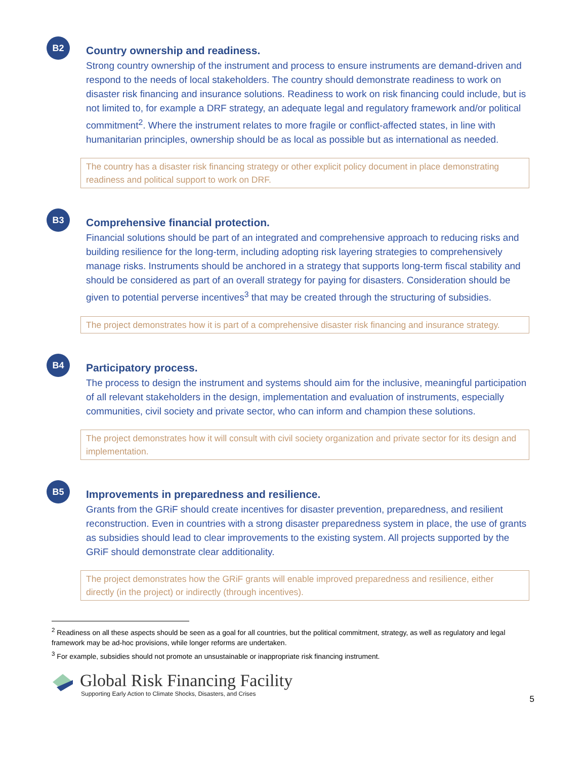B2
Country ownership and readiness.
Strong country ownership of the instrument and process to ensure instruments are demand-driven and respond to the needs of local stakeholders. The country should demonstrate readiness to work on disaster risk financing and insurance solutions. Readiness to work on risk financing could include, but is not limited to, for example a DRF strategy, an adequate legal and regulatory framework and/or political commitment<sup>2</sup>. Where the instrument relates to more fragile or conflict-affected states, in line with humanitarian principles, ownership should be as local as possible but as international as needed.
The country has a disaster risk financing strategy or other explicit policy document in place demonstrating readiness and political support to work on DRF.
B3
Comprehensive financial protection.
Financial solutions should be part of an integrated and comprehensive approach to reducing risks and building resilience for the long-term, including adopting risk layering strategies to comprehensively manage risks. Instruments should be anchored in a strategy that supports long-term fiscal stability and should be considered as part of an overall strategy for paying for disasters. Consideration should be given to potential perverse incentives<sup>3</sup> that may be created through the structuring of subsidies.
The project demonstrates how it is part of a comprehensive disaster risk financing and insurance strategy.
B4
Participatory process.
The process to design the instrument and systems should aim for the inclusive, meaningful participation of all relevant stakeholders in the design, implementation and evaluation of instruments, especially communities, civil society and private sector, who can inform and champion these solutions.
The project demonstrates how it will consult with civil society organization and private sector for its design and implementation.
B5
Improvements in preparedness and resilience.
Grants from the GRiF should create incentives for disaster prevention, preparedness, and resilient reconstruction. Even in countries with a strong disaster preparedness system in place, the use of grants as subsidies should lead to clear improvements to the existing system. All projects supported by the GRiF should demonstrate clear additionality.
The project demonstrates how the GRiF grants will enable improved preparedness and resilience, either directly (in the project) or indirectly (through incentives).
<sup>2</sup> Readiness on all these aspects should be seen as a goal for all countries, but the political commitment, strategy, as well as regulatory and legal framework may be ad-hoc provisions, while longer reforms are undertaken.
<sup>3</sup> For example, subsidies should not promote an unsustainable or inappropriate risk financing instrument.
Global Risk Financing Facility
Supporting Early Action to Climate Shocks, Disasters, and Crises
5